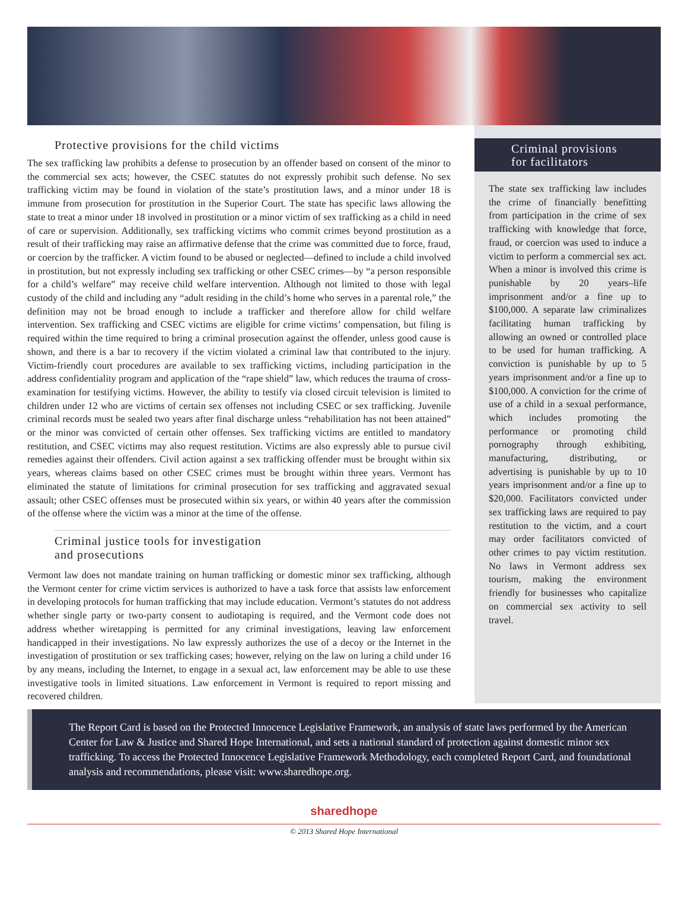Protective provisions for the child victims
The sex trafficking law prohibits a defense to prosecution by an offender based on consent of the minor to the commercial sex acts; however, the CSEC statutes do not expressly prohibit such defense. No sex trafficking victim may be found in violation of the state’s prostitution laws, and a minor under 18 is immune from prosecution for prostitution in the Superior Court. The state has specific laws allowing the state to treat a minor under 18 involved in prostitution or a minor victim of sex trafficking as a child in need of care or supervision. Additionally, sex trafficking victims who commit crimes beyond prostitution as a result of their trafficking may raise an affirmative defense that the crime was committed due to force, fraud, or coercion by the trafficker. A victim found to be abused or neglected—defined to include a child involved in prostitution, but not expressly including sex trafficking or other CSEC crimes—by “a person responsible for a child’s welfare” may receive child welfare intervention. Although not limited to those with legal custody of the child and including any “adult residing in the child’s home who serves in a parental role,” the definition may not be broad enough to include a trafficker and therefore allow for child welfare intervention. Sex trafficking and CSEC victims are eligible for crime victims’ compensation, but filing is required within the time required to bring a criminal prosecution against the offender, unless good cause is shown, and there is a bar to recovery if the victim violated a criminal law that contributed to the injury. Victim-friendly court procedures are available to sex trafficking victims, including participation in the address confidentiality program and application of the “rape shield” law, which reduces the trauma of cross-examination for testifying victims. However, the ability to testify via closed circuit television is limited to children under 12 who are victims of certain sex offenses not including CSEC or sex trafficking. Juvenile criminal records must be sealed two years after final discharge unless “rehabilitation has not been attained” or the minor was convicted of certain other offenses. Sex trafficking victims are entitled to mandatory restitution, and CSEC victims may also request restitution. Victims are also expressly able to pursue civil remedies against their offenders. Civil action against a sex trafficking offender must be brought within six years, whereas claims based on other CSEC crimes must be brought within three years. Vermont has eliminated the statute of limitations for criminal prosecution for sex trafficking and aggravated sexual assault; other CSEC offenses must be prosecuted within six years, or within 40 years after the commission of the offense where the victim was a minor at the time of the offense.
Criminal justice tools for investigation
and prosecutions
Vermont law does not mandate training on human trafficking or domestic minor sex trafficking, although the Vermont center for crime victim services is authorized to have a task force that assists law enforcement in developing protocols for human trafficking that may include education. Vermont’s statutes do not address whether single party or two-party consent to audiotaping is required, and the Vermont code does not address whether wiretapping is permitted for any criminal investigations, leaving law enforcement handicapped in their investigations. No law expressly authorizes the use of a decoy or the Internet in the investigation of prostitution or sex trafficking cases; however, relying on the law on luring a child under 16 by any means, including the Internet, to engage in a sexual act, law enforcement may be able to use these investigative tools in limited situations. Law enforcement in Vermont is required to report missing and recovered children.
Criminal provisions
for facilitators
The state sex trafficking law includes the crime of financially benefitting from participation in the crime of sex trafficking with knowledge that force, fraud, or coercion was used to induce a victim to perform a commercial sex act. When a minor is involved this crime is punishable by 20 years–life imprisonment and/or a fine up to $100,000. A separate law criminalizes facilitating human trafficking by allowing an owned or controlled place to be used for human trafficking. A conviction is punishable by up to 5 years imprisonment and/or a fine up to $100,000. A conviction for the crime of use of a child in a sexual performance, which includes promoting the performance or promoting child pornography through exhibiting, manufacturing, distributing, or advertising is punishable by up to 10 years imprisonment and/or a fine up to $20,000. Facilitators convicted under sex trafficking laws are required to pay restitution to the victim, and a court may order facilitators convicted of other crimes to pay victim restitution. No laws in Vermont address sex tourism, making the environment friendly for businesses who capitalize on commercial sex activity to sell travel.
The Report Card is based on the Protected Innocence Legislative Framework, an analysis of state laws performed by the American Center for Law & Justice and Shared Hope International, and sets a national standard of protection against domestic minor sex trafficking. To access the Protected Innocence Legislative Framework Methodology, each completed Report Card, and foundational analysis and recommendations, please visit: www.sharedhope.org.
sharedhope
© 2013 Shared Hope International